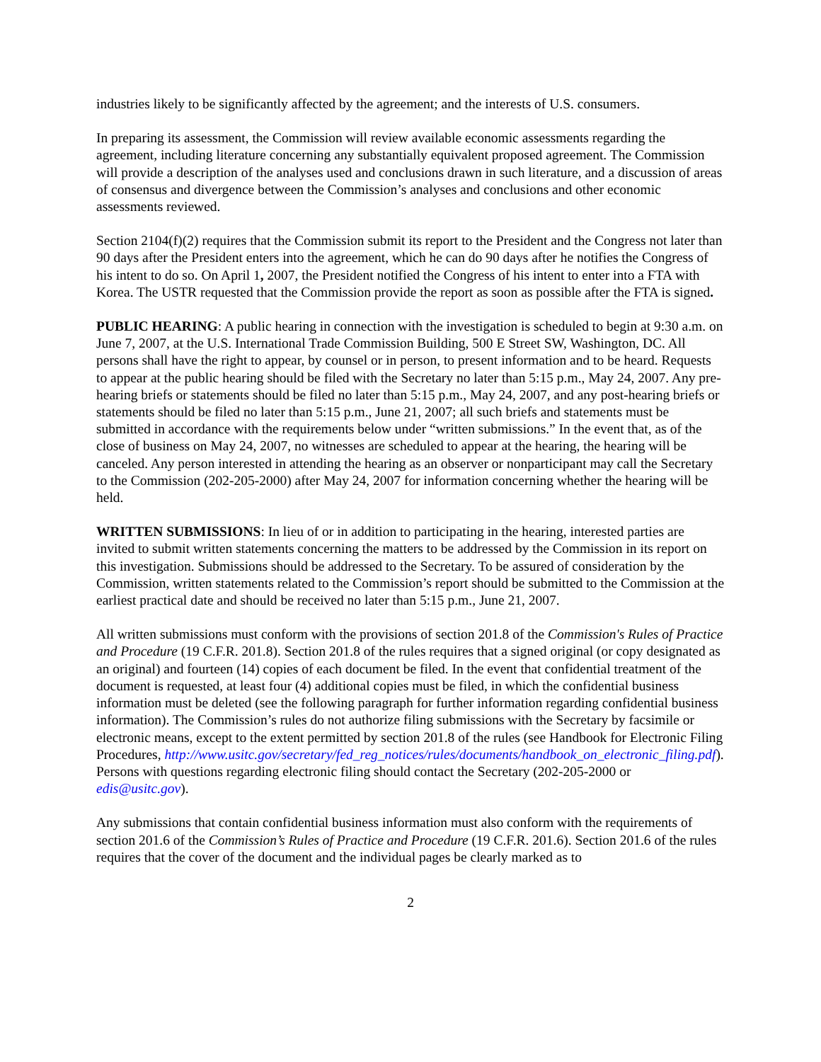industries likely to be significantly affected by the agreement; and the interests of U.S. consumers.
In preparing its assessment, the Commission will review available economic assessments regarding the agreement, including literature concerning any substantially equivalent proposed agreement. The Commission will provide a description of the analyses used and conclusions drawn in such literature, and a discussion of areas of consensus and divergence between the Commission’s analyses and conclusions and other economic assessments reviewed.
Section 2104(f)(2) requires that the Commission submit its report to the President and the Congress not later than 90 days after the President enters into the agreement, which he can do 90 days after he notifies the Congress of his intent to do so. On April 1, 2007, the President notified the Congress of his intent to enter into a FTA with Korea. The USTR requested that the Commission provide the report as soon as possible after the FTA is signed.
PUBLIC HEARING: A public hearing in connection with the investigation is scheduled to begin at 9:30 a.m. on June 7, 2007, at the U.S. International Trade Commission Building, 500 E Street SW, Washington, DC. All persons shall have the right to appear, by counsel or in person, to present information and to be heard. Requests to appear at the public hearing should be filed with the Secretary no later than 5:15 p.m., May 24, 2007. Any pre-hearing briefs or statements should be filed no later than 5:15 p.m., May 24, 2007, and any post-hearing briefs or statements should be filed no later than 5:15 p.m., June 21, 2007; all such briefs and statements must be submitted in accordance with the requirements below under “written submissions.” In the event that, as of the close of business on May 24, 2007, no witnesses are scheduled to appear at the hearing, the hearing will be canceled. Any person interested in attending the hearing as an observer or nonparticipant may call the Secretary to the Commission (202-205-2000) after May 24, 2007 for information concerning whether the hearing will be held.
WRITTEN SUBMISSIONS: In lieu of or in addition to participating in the hearing, interested parties are invited to submit written statements concerning the matters to be addressed by the Commission in its report on this investigation. Submissions should be addressed to the Secretary. To be assured of consideration by the Commission, written statements related to the Commission’s report should be submitted to the Commission at the earliest practical date and should be received no later than 5:15 p.m., June 21, 2007.
All written submissions must conform with the provisions of section 201.8 of the Commission's Rules of Practice and Procedure (19 C.F.R. 201.8). Section 201.8 of the rules requires that a signed original (or copy designated as an original) and fourteen (14) copies of each document be filed. In the event that confidential treatment of the document is requested, at least four (4) additional copies must be filed, in which the confidential business information must be deleted (see the following paragraph for further information regarding confidential business information). The Commission’s rules do not authorize filing submissions with the Secretary by facsimile or electronic means, except to the extent permitted by section 201.8 of the rules (see Handbook for Electronic Filing Procedures, http://www.usitc.gov/secretary/fed_reg_notices/rules/documents/handbook_on_electronic_filing.pdf). Persons with questions regarding electronic filing should contact the Secretary (202-205-2000 or edis@usitc.gov).
Any submissions that contain confidential business information must also conform with the requirements of section 201.6 of the Commission’s Rules of Practice and Procedure (19 C.F.R. 201.6). Section 201.6 of the rules requires that the cover of the document and the individual pages be clearly marked as to
2